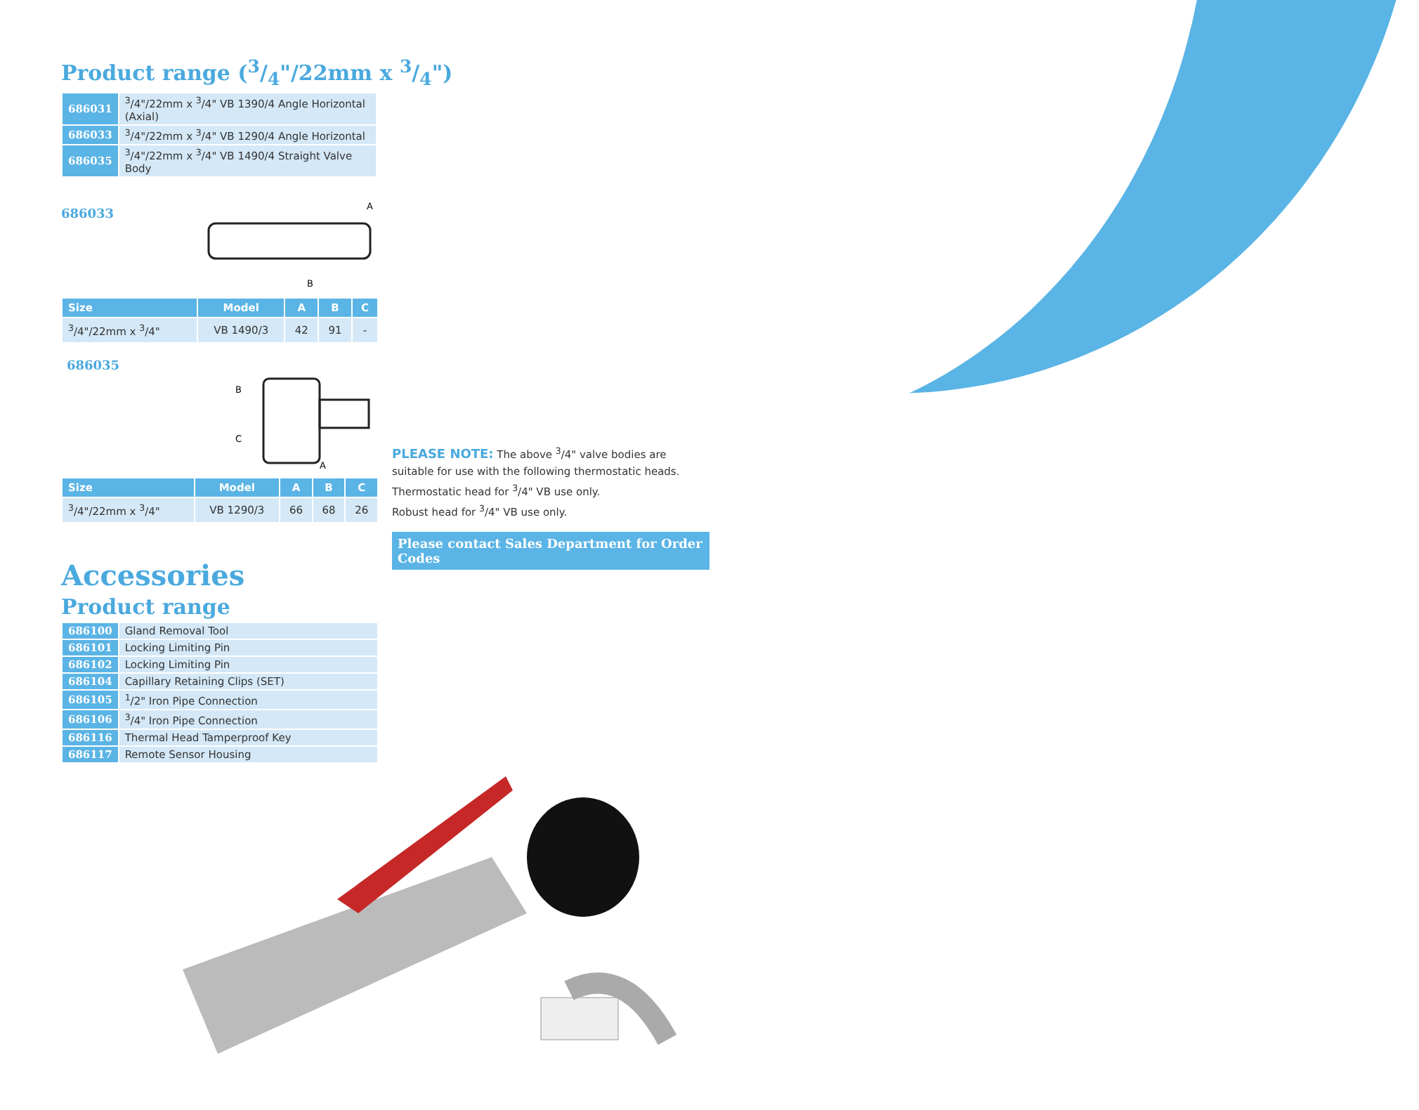Product range (3/4"/22mm x 3/4")
| 686031 | <sup>3</sup>/4"/22mm x <sup>3</sup>/4" VB 1390/4 Angle Horizontal (Axial) |
| 686033 | <sup>3</sup>/4"/22mm x <sup>3</sup>/4" VB 1290/4 Angle Horizontal |
| 686035 | <sup>3</sup>/4"/22mm x <sup>3</sup>/4" VB 1490/4 Straight Valve Body |
686033
A
B
| Size | Model | A | B | C |
| --- | --- | --- | --- | --- |
| <sup>3</sup>/4"/22mm x <sup>3</sup>/4" | VB 1490/3 | 42 | 91 | - |
686035
B
C
A
| Size | Model | A | B | C |
| --- | --- | --- | --- | --- |
| <sup>3</sup>/4"/22mm x <sup>3</sup>/4" | VB 1290/3 | 66 | 68 | 26 |
Accessories
Product range
| 686100 | Gland Removal Tool |
| 686101 | Locking Limiting Pin |
| 686102 | Locking Limiting Pin |
| 686104 | Capillary Retaining Clips (SET) |
| 686105 | <sup>1</sup>/2" Iron Pipe Connection |
| 686106 | <sup>3</sup>/4" Iron Pipe Connection |
| 686116 | Thermal Head Tamperproof Key |
| 686117 | Remote Sensor Housing |
PLEASE NOTE: The above <sup>3</sup>/4" valve bodies are suitable for use with the following thermostatic heads.
Thermostatic head for <sup>3</sup>/4" VB use only.
Robust head for <sup>3</sup>/4" VB use only.
Please contact Sales Department for Order Codes